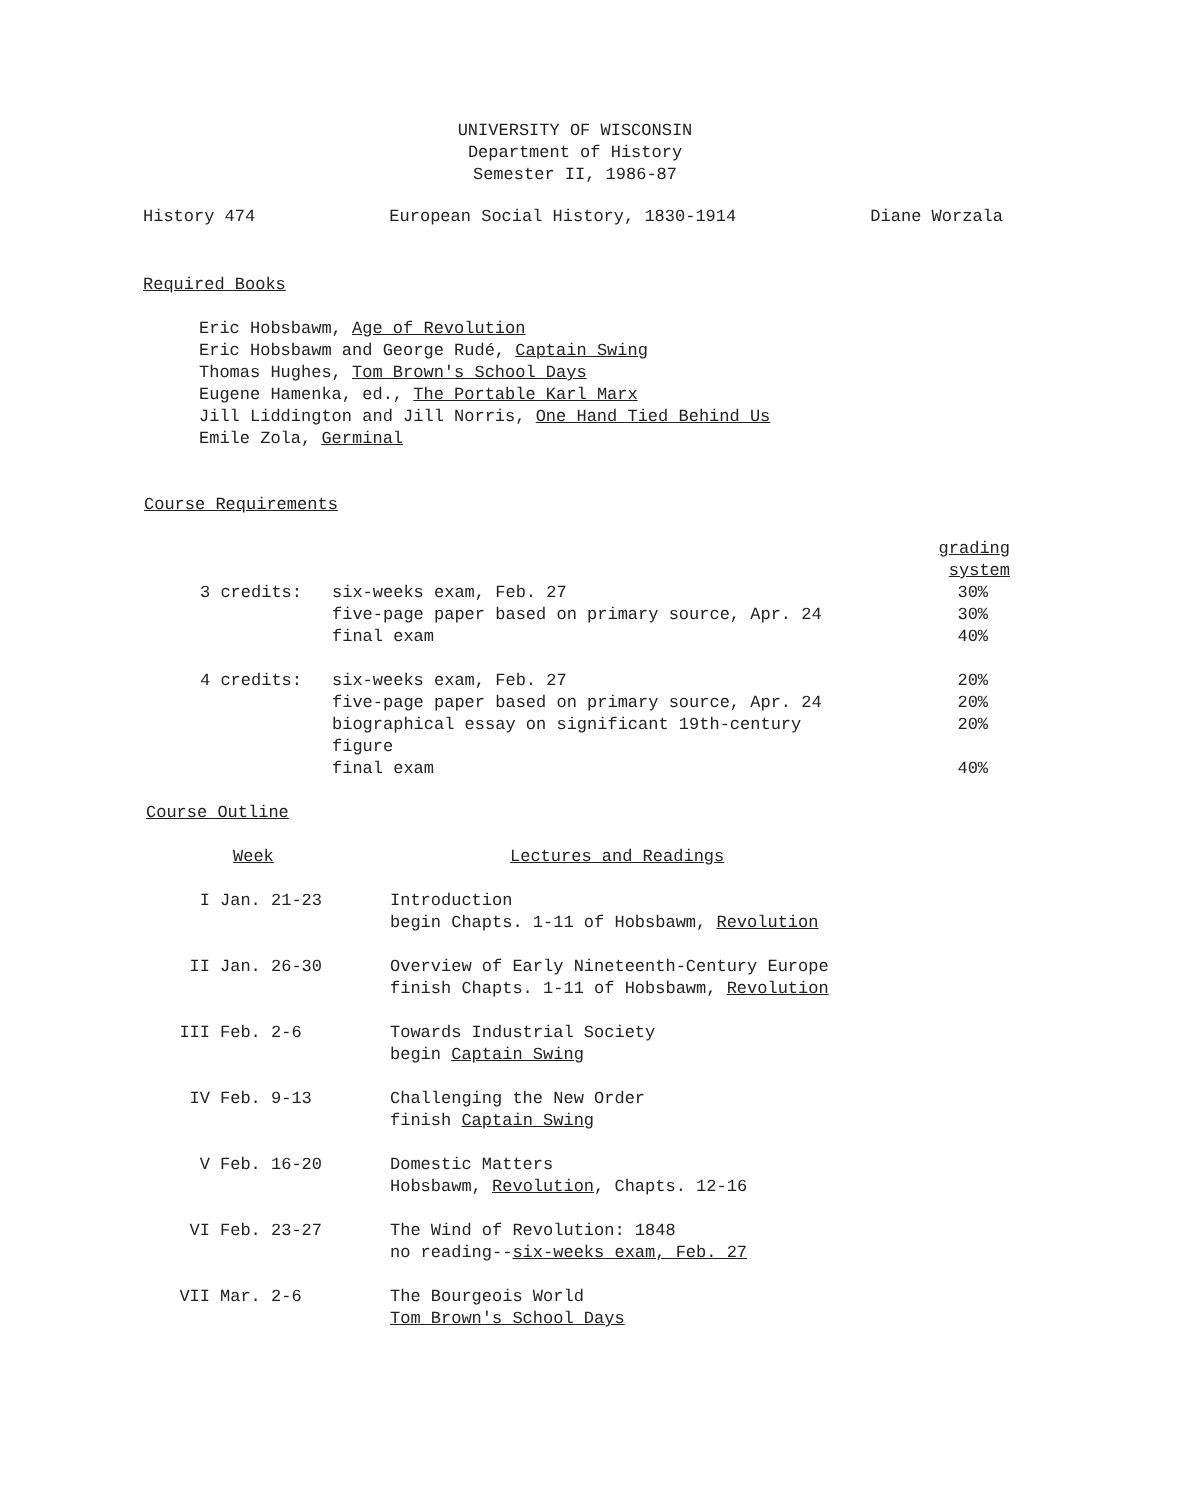UNIVERSITY OF WISCONSIN
Department of History
Semester II, 1986-87
History 474 European Social History, 1830-1914 Diane Worzala
Required Books
Eric Hobsbawm, Age of Revolution
Eric Hobsbawm and George Rudé, Captain Swing
Thomas Hughes, Tom Brown's School Days
Eugene Hamenka, ed., The Portable Karl Marx
Jill Liddington and Jill Norris, One Hand Tied Behind Us
Emile Zola, Germinal
Course Requirements
| | | grading system |
| 3 credits: | six-weeks exam, Feb. 27 | 30% |
| | five-page paper based on primary source, Apr. 24 | 30% |
| | final exam | 40% |
| 4 credits: | six-weeks exam, Feb. 27 | 20% |
| | five-page paper based on primary source, Apr. 24 | 20% |
| | biographical essay on significant 19th-century figure | 20% |
| | final exam | 40% |
Course Outline
| Week | | Lectures and Readings |
| --- | --- | --- |
| I | Jan. 21-23 | Introduction begin Chapts. 1-11 of Hobsbawm, Revolution |
| II | Jan. 26-30 | Overview of Early Nineteenth-Century Europe finish Chapts. 1-11 of Hobsbawm, Revolution |
| III | Feb. 2-6 | Towards Industrial Society begin Captain Swing |
| IV | Feb. 9-13 | Challenging the New Order finish Captain Swing |
| V | Feb. 16-20 | Domestic Matters Hobsbawm, Revolution , Chapts. 12-16 |
| VI | Feb. 23-27 | The Wind of Revolution: 1848 no reading-- six-weeks exam, Feb. 27 |
| VII | Mar. 2-6 | The Bourgeois World Tom Brown's School Days |